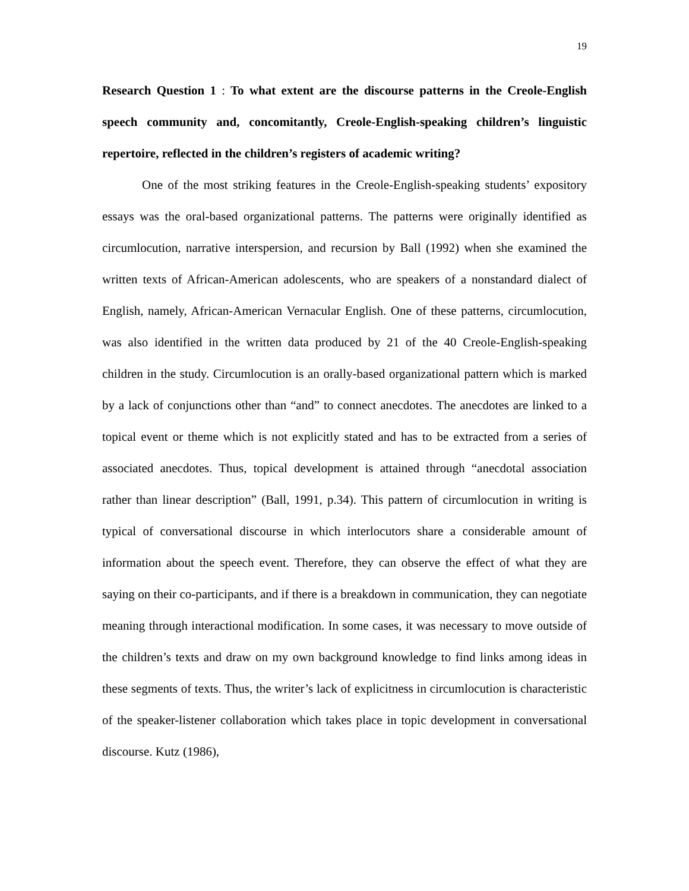19
Research Question 1 : To what extent are the discourse patterns in the Creole-English speech community and, concomitantly, Creole-English-speaking children’s linguistic repertoire, reflected in the children’s registers of academic writing?
One of the most striking features in the Creole-English-speaking students’ expository essays was the oral-based organizational patterns. The patterns were originally identified as circumlocution, narrative interspersion, and recursion by Ball (1992) when she examined the written texts of African-American adolescents, who are speakers of a nonstandard dialect of English, namely, African-American Vernacular English. One of these patterns, circumlocution, was also identified in the written data produced by 21 of the 40 Creole-English-speaking children in the study. Circumlocution is an orally-based organizational pattern which is marked by a lack of conjunctions other than “and” to connect anecdotes. The anecdotes are linked to a topical event or theme which is not explicitly stated and has to be extracted from a series of associated anecdotes. Thus, topical development is attained through “anecdotal association rather than linear description” (Ball, 1991, p.34). This pattern of circumlocution in writing is typical of conversational discourse in which interlocutors share a considerable amount of information about the speech event. Therefore, they can observe the effect of what they are saying on their co-participants, and if there is a breakdown in communication, they can negotiate meaning through interactional modification. In some cases, it was necessary to move outside of the children’s texts and draw on my own background knowledge to find links among ideas in these segments of texts. Thus, the writer’s lack of explicitness in circumlocution is characteristic of the speaker-listener collaboration which takes place in topic development in conversational discourse. Kutz (1986),